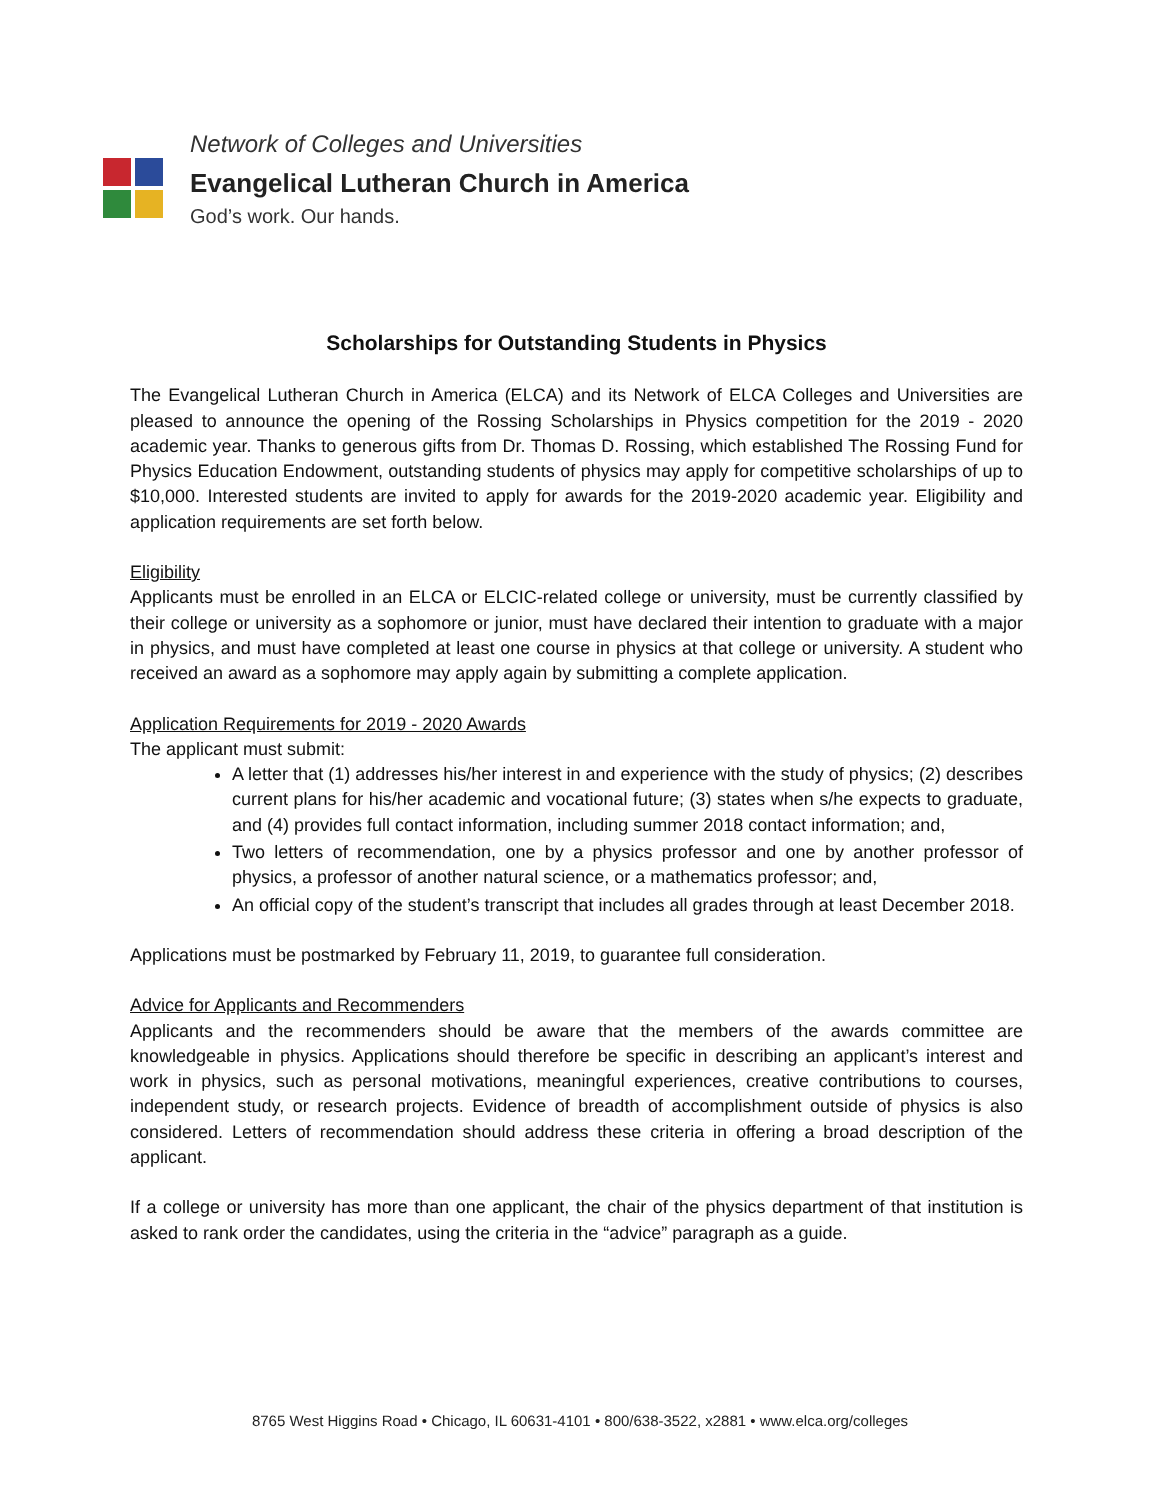Network of Colleges and Universities
Evangelical Lutheran Church in America
God’s work. Our hands.
Scholarships for Outstanding Students in Physics
The Evangelical Lutheran Church in America (ELCA) and its Network of ELCA Colleges and Universities are pleased to announce the opening of the Rossing Scholarships in Physics competition for the 2019 - 2020 academic year. Thanks to generous gifts from Dr. Thomas D. Rossing, which established The Rossing Fund for Physics Education Endowment, outstanding students of physics may apply for competitive scholarships of up to $10,000. Interested students are invited to apply for awards for the 2019-2020 academic year. Eligibility and application requirements are set forth below.
Eligibility
Applicants must be enrolled in an ELCA or ELCIC-related college or university, must be currently classified by their college or university as a sophomore or junior, must have declared their intention to graduate with a major in physics, and must have completed at least one course in physics at that college or university. A student who received an award as a sophomore may apply again by submitting a complete application.
Application Requirements for 2019 - 2020 Awards
The applicant must submit:
A letter that (1) addresses his/her interest in and experience with the study of physics; (2) describes current plans for his/her academic and vocational future; (3) states when s/he expects to graduate, and (4) provides full contact information, including summer 2018 contact information; and,
Two letters of recommendation, one by a physics professor and one by another professor of physics, a professor of another natural science, or a mathematics professor; and,
An official copy of the student’s transcript that includes all grades through at least December 2018.
Applications must be postmarked by February 11, 2019, to guarantee full consideration.
Advice for Applicants and Recommenders
Applicants and the recommenders should be aware that the members of the awards committee are knowledgeable in physics. Applications should therefore be specific in describing an applicant’s interest and work in physics, such as personal motivations, meaningful experiences, creative contributions to courses, independent study, or research projects. Evidence of breadth of accomplishment outside of physics is also considered. Letters of recommendation should address these criteria in offering a broad description of the applicant.
If a college or university has more than one applicant, the chair of the physics department of that institution is asked to rank order the candidates, using the criteria in the “advice” paragraph as a guide.
8765 West Higgins Road • Chicago, IL 60631-4101 • 800/638-3522, x2881 • www.elca.org/colleges